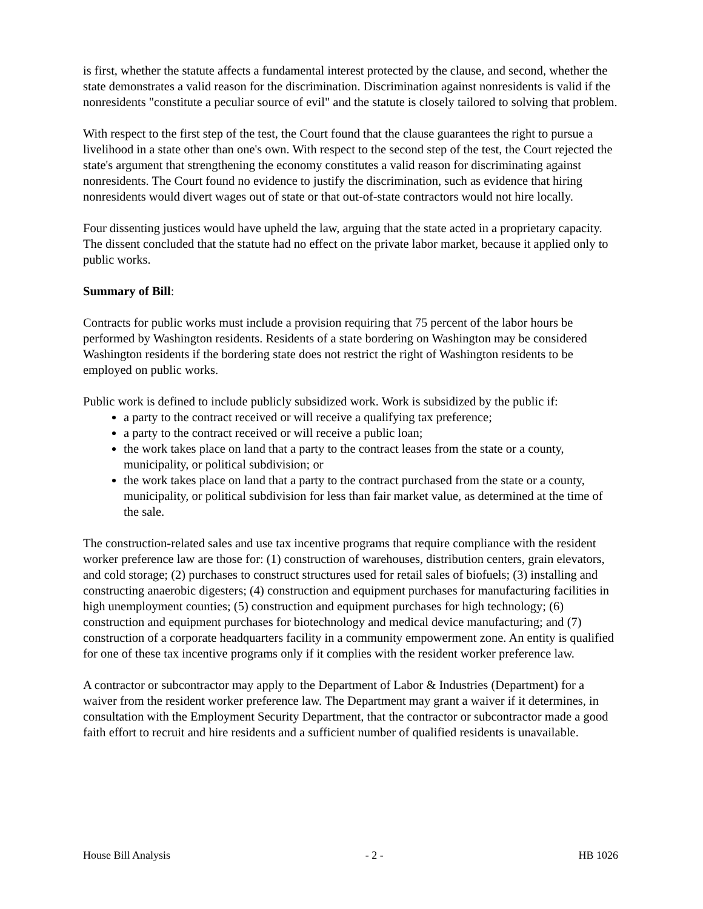is first, whether the statute affects a fundamental interest protected by the clause, and second, whether the state demonstrates a valid reason for the discrimination. Discrimination against nonresidents is valid if the nonresidents "constitute a peculiar source of evil" and the statute is closely tailored to solving that problem.
With respect to the first step of the test, the Court found that the clause guarantees the right to pursue a livelihood in a state other than one's own. With respect to the second step of the test, the Court rejected the state's argument that strengthening the economy constitutes a valid reason for discriminating against nonresidents. The Court found no evidence to justify the discrimination, such as evidence that hiring nonresidents would divert wages out of state or that out-of-state contractors would not hire locally.
Four dissenting justices would have upheld the law, arguing that the state acted in a proprietary capacity. The dissent concluded that the statute had no effect on the private labor market, because it applied only to public works.
Summary of Bill:
Contracts for public works must include a provision requiring that 75 percent of the labor hours be performed by Washington residents. Residents of a state bordering on Washington may be considered Washington residents if the bordering state does not restrict the right of Washington residents to be employed on public works.
Public work is defined to include publicly subsidized work. Work is subsidized by the public if:
a party to the contract received or will receive a qualifying tax preference;
a party to the contract received or will receive a public loan;
the work takes place on land that a party to the contract leases from the state or a county, municipality, or political subdivision; or
the work takes place on land that a party to the contract purchased from the state or a county, municipality, or political subdivision for less than fair market value, as determined at the time of the sale.
The construction-related sales and use tax incentive programs that require compliance with the resident worker preference law are those for: (1) construction of warehouses, distribution centers, grain elevators, and cold storage; (2) purchases to construct structures used for retail sales of biofuels; (3) installing and constructing anaerobic digesters; (4) construction and equipment purchases for manufacturing facilities in high unemployment counties; (5) construction and equipment purchases for high technology; (6) construction and equipment purchases for biotechnology and medical device manufacturing; and (7) construction of a corporate headquarters facility in a community empowerment zone. An entity is qualified for one of these tax incentive programs only if it complies with the resident worker preference law.
A contractor or subcontractor may apply to the Department of Labor & Industries (Department) for a waiver from the resident worker preference law. The Department may grant a waiver if it determines, in consultation with the Employment Security Department, that the contractor or subcontractor made a good faith effort to recruit and hire residents and a sufficient number of qualified residents is unavailable.
House Bill Analysis - 2 - HB 1026